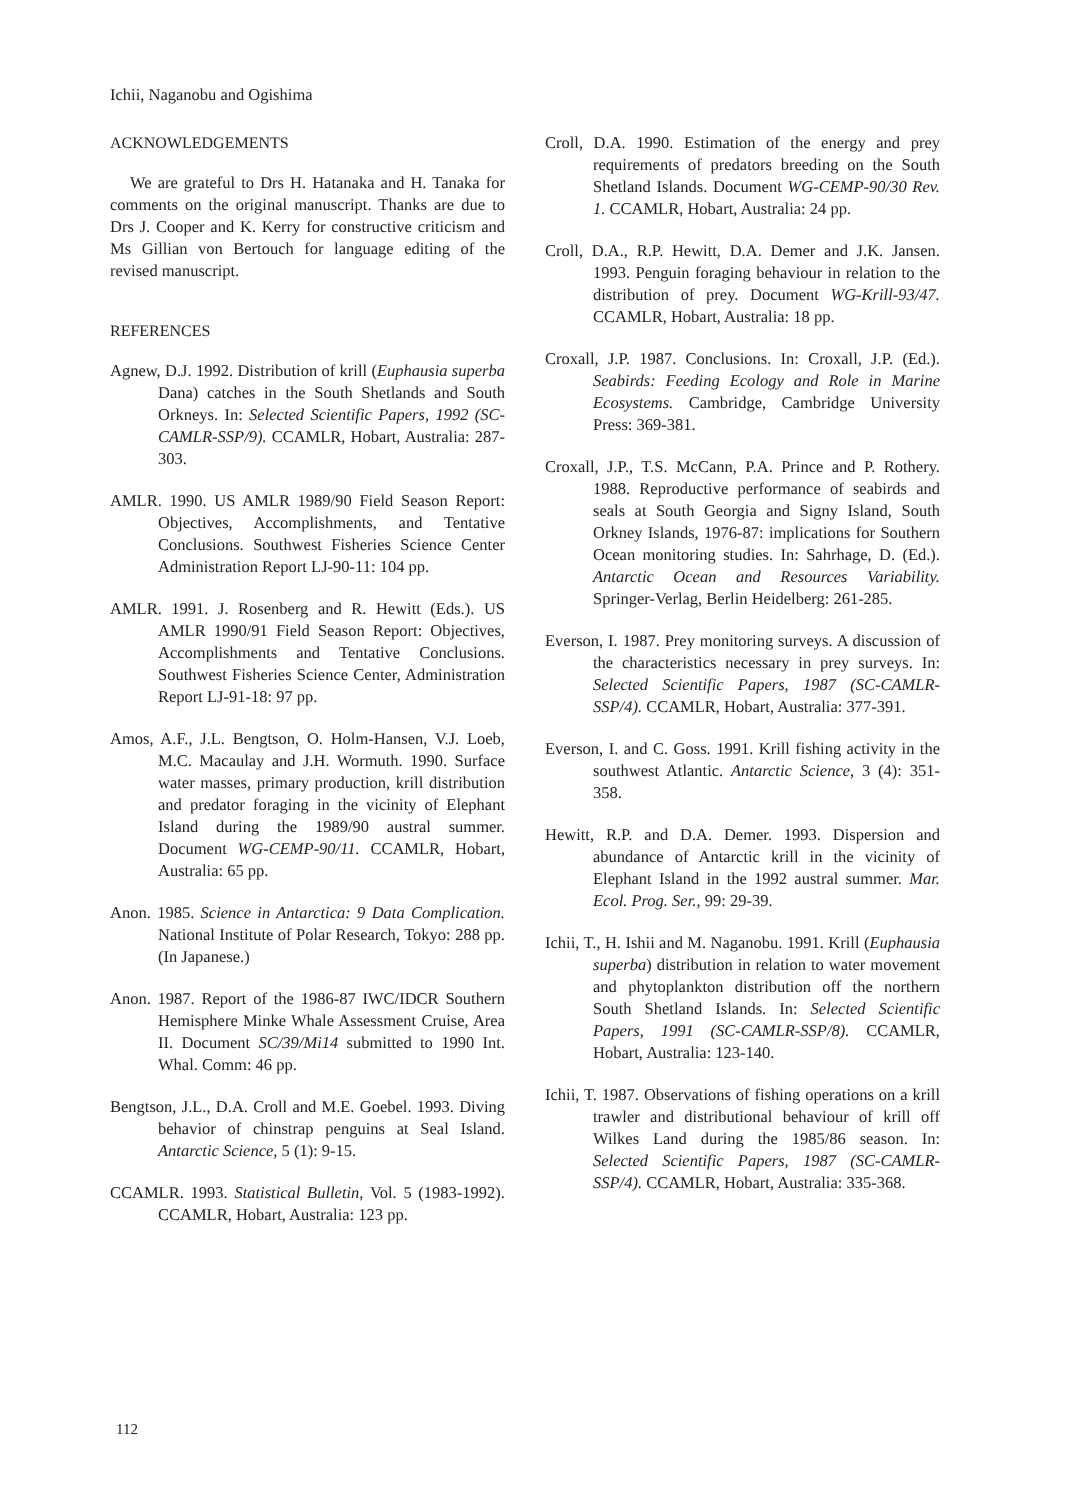Ichii, Naganobu and Ogishima
ACKNOWLEDGEMENTS
We are grateful to Drs H. Hatanaka and H. Tanaka for comments on the original manuscript. Thanks are due to Drs J. Cooper and K. Kerry for constructive criticism and Ms Gillian von Bertouch for language editing of the revised manuscript.
REFERENCES
Agnew, D.J. 1992. Distribution of krill (Euphausia superba Dana) catches in the South Shetlands and South Orkneys. In: Selected Scientific Papers, 1992 (SC-CAMLR-SSP/9). CCAMLR, Hobart, Australia: 287-303.
AMLR. 1990. US AMLR 1989/90 Field Season Report: Objectives, Accomplishments, and Tentative Conclusions. Southwest Fisheries Science Center Administration Report LJ-90-11: 104 pp.
AMLR. 1991. J. Rosenberg and R. Hewitt (Eds.). US AMLR 1990/91 Field Season Report: Objectives, Accomplishments and Tentative Conclusions. Southwest Fisheries Science Center, Administration Report LJ-91-18: 97 pp.
Amos, A.F., J.L. Bengtson, O. Holm-Hansen, V.J. Loeb, M.C. Macaulay and J.H. Wormuth. 1990. Surface water masses, primary production, krill distribution and predator foraging in the vicinity of Elephant Island during the 1989/90 austral summer. Document WG-CEMP-90/11. CCAMLR, Hobart, Australia: 65 pp.
Anon. 1985. Science in Antarctica: 9 Data Complication. National Institute of Polar Research, Tokyo: 288 pp. (In Japanese.)
Anon. 1987. Report of the 1986-87 IWC/IDCR Southern Hemisphere Minke Whale Assessment Cruise, Area II. Document SC/39/Mi14 submitted to 1990 Int. Whal. Comm: 46 pp.
Bengtson, J.L., D.A. Croll and M.E. Goebel. 1993. Diving behavior of chinstrap penguins at Seal Island. Antarctic Science, 5 (1): 9-15.
CCAMLR. 1993. Statistical Bulletin, Vol. 5 (1983-1992). CCAMLR, Hobart, Australia: 123 pp.
Croll, D.A. 1990. Estimation of the energy and prey requirements of predators breeding on the South Shetland Islands. Document WG-CEMP-90/30 Rev. 1. CCAMLR, Hobart, Australia: 24 pp.
Croll, D.A., R.P. Hewitt, D.A. Demer and J.K. Jansen. 1993. Penguin foraging behaviour in relation to the distribution of prey. Document WG-Krill-93/47. CCAMLR, Hobart, Australia: 18 pp.
Croxall, J.P. 1987. Conclusions. In: Croxall, J.P. (Ed.). Seabirds: Feeding Ecology and Role in Marine Ecosystems. Cambridge, Cambridge University Press: 369-381.
Croxall, J.P., T.S. McCann, P.A. Prince and P. Rothery. 1988. Reproductive performance of seabirds and seals at South Georgia and Signy Island, South Orkney Islands, 1976-87: implications for Southern Ocean monitoring studies. In: Sahrhage, D. (Ed.). Antarctic Ocean and Resources Variability. Springer-Verlag, Berlin Heidelberg: 261-285.
Everson, I. 1987. Prey monitoring surveys. A discussion of the characteristics necessary in prey surveys. In: Selected Scientific Papers, 1987 (SC-CAMLR-SSP/4). CCAMLR, Hobart, Australia: 377-391.
Everson, I. and C. Goss. 1991. Krill fishing activity in the southwest Atlantic. Antarctic Science, 3 (4): 351-358.
Hewitt, R.P. and D.A. Demer. 1993. Dispersion and abundance of Antarctic krill in the vicinity of Elephant Island in the 1992 austral summer. Mar. Ecol. Prog. Ser., 99: 29-39.
Ichii, T., H. Ishii and M. Naganobu. 1991. Krill (Euphausia superba) distribution in relation to water movement and phytoplankton distribution off the northern South Shetland Islands. In: Selected Scientific Papers, 1991 (SC-CAMLR-SSP/8). CCAMLR, Hobart, Australia: 123-140.
Ichii, T. 1987. Observations of fishing operations on a krill trawler and distributional behaviour of krill off Wilkes Land during the 1985/86 season. In: Selected Scientific Papers, 1987 (SC-CAMLR-SSP/4). CCAMLR, Hobart, Australia: 335-368.
112